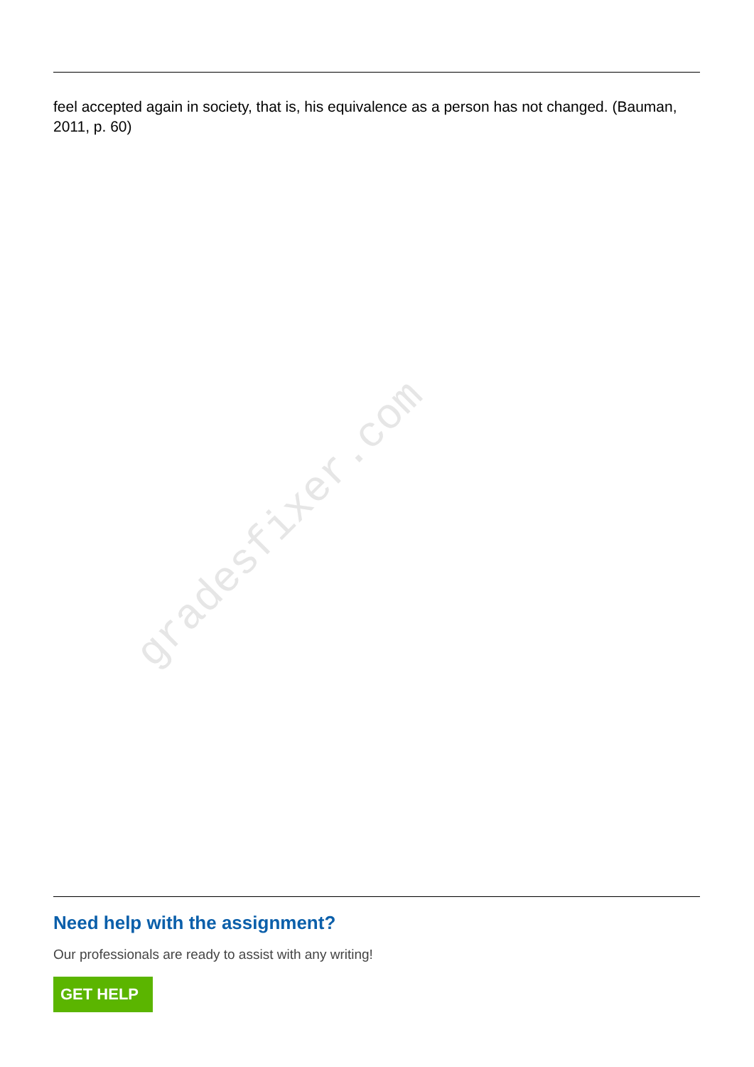gradesfixer.com
feel accepted again in society, that is, his equivalence as a person has not changed. (Bauman, 2011, p. 60)
Need help with the assignment?
Our professionals are ready to assist with any writing!
GET HELP